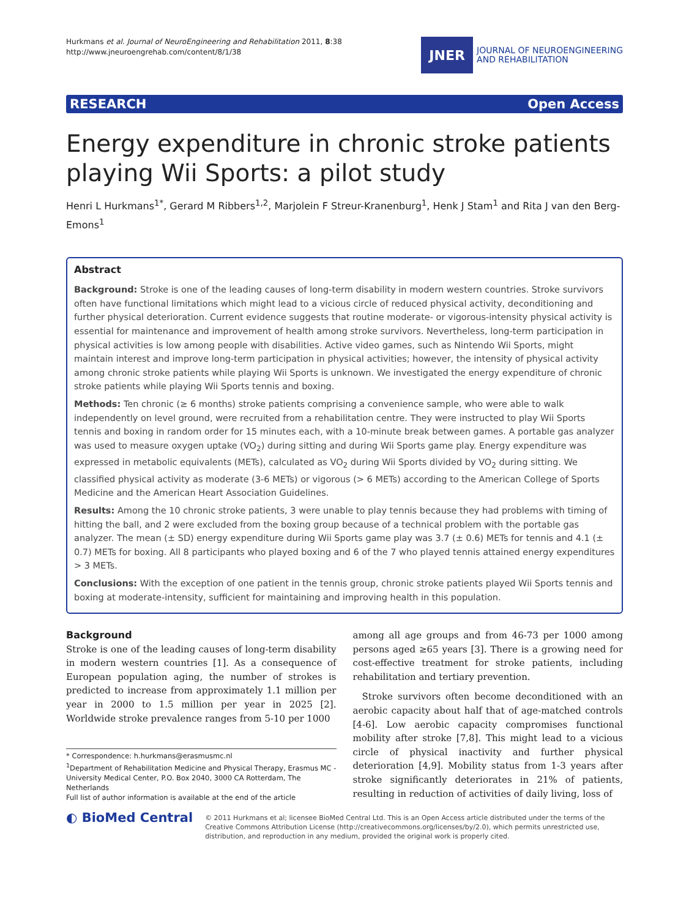Hurkmans et al. Journal of NeuroEngineering and Rehabilitation 2011, 8:38
http://www.jneuroengrehab.com/content/8/1/38
JNER
JOURNAL OF NEUROENGINEERING
AND REHABILITATION
RESEARCH Open Access
Energy expenditure in chronic stroke patients playing Wii Sports: a pilot study
Henri L Hurkmans<sup>1*</sup>, Gerard M Ribbers<sup>1,2</sup>, Marjolein F Streur-Kranenburg<sup>1</sup>, Henk J Stam<sup>1</sup> and Rita J van den Berg-Emons<sup>1</sup>
Abstract
Background: Stroke is one of the leading causes of long-term disability in modern western countries. Stroke survivors often have functional limitations which might lead to a vicious circle of reduced physical activity, deconditioning and further physical deterioration. Current evidence suggests that routine moderate- or vigorous-intensity physical activity is essential for maintenance and improvement of health among stroke survivors. Nevertheless, long-term participation in physical activities is low among people with disabilities. Active video games, such as Nintendo Wii Sports, might maintain interest and improve long-term participation in physical activities; however, the intensity of physical activity among chronic stroke patients while playing Wii Sports is unknown. We investigated the energy expenditure of chronic stroke patients while playing Wii Sports tennis and boxing.
Methods: Ten chronic (≥ 6 months) stroke patients comprising a convenience sample, who were able to walk independently on level ground, were recruited from a rehabilitation centre. They were instructed to play Wii Sports tennis and boxing in random order for 15 minutes each, with a 10-minute break between games. A portable gas analyzer was used to measure oxygen uptake (VO<sub>2</sub>) during sitting and during Wii Sports game play. Energy expenditure was expressed in metabolic equivalents (METs), calculated as VO<sub>2</sub> during Wii Sports divided by VO<sub>2</sub> during sitting. We classified physical activity as moderate (3-6 METs) or vigorous (> 6 METs) according to the American College of Sports Medicine and the American Heart Association Guidelines.
Results: Among the 10 chronic stroke patients, 3 were unable to play tennis because they had problems with timing of hitting the ball, and 2 were excluded from the boxing group because of a technical problem with the portable gas analyzer. The mean (± SD) energy expenditure during Wii Sports game play was 3.7 (± 0.6) METs for tennis and 4.1 (± 0.7) METs for boxing. All 8 participants who played boxing and 6 of the 7 who played tennis attained energy expenditures > 3 METs.
Conclusions: With the exception of one patient in the tennis group, chronic stroke patients played Wii Sports tennis and boxing at moderate-intensity, sufficient for maintaining and improving health in this population.
Background
Stroke is one of the leading causes of long-term disability in modern western countries [1]. As a consequence of European population aging, the number of strokes is predicted to increase from approximately 1.1 million per year in 2000 to 1.5 million per year in 2025 [2]. Worldwide stroke prevalence ranges from 5-10 per 1000
* Correspondence: h.hurkmans@erasmusmc.nl
<sup>1</sup> Department of Rehabilitation Medicine and Physical Therapy, Erasmus MC - University Medical Center, P.O. Box 2040, 3000 CA Rotterdam, The Netherlands
Full list of author information is available at the end of the article
among all age groups and from 46-73 per 1000 among persons aged ≥65 years [3]. There is a growing need for cost-effective treatment for stroke patients, including rehabilitation and tertiary prevention.
Stroke survivors often become deconditioned with an aerobic capacity about half that of age-matched controls [4-6]. Low aerobic capacity compromises functional mobility after stroke [7,8]. This might lead to a vicious circle of physical inactivity and further physical deterioration [4,9]. Mobility status from 1-3 years after stroke significantly deteriorates in 21% of patients, resulting in reduction of activities of daily living, loss of
◐ BioMed Central
© 2011 Hurkmans et al; licensee BioMed Central Ltd. This is an Open Access article distributed under the terms of the Creative Commons Attribution License (http://creativecommons.org/licenses/by/2.0), which permits unrestricted use, distribution, and reproduction in any medium, provided the original work is properly cited.